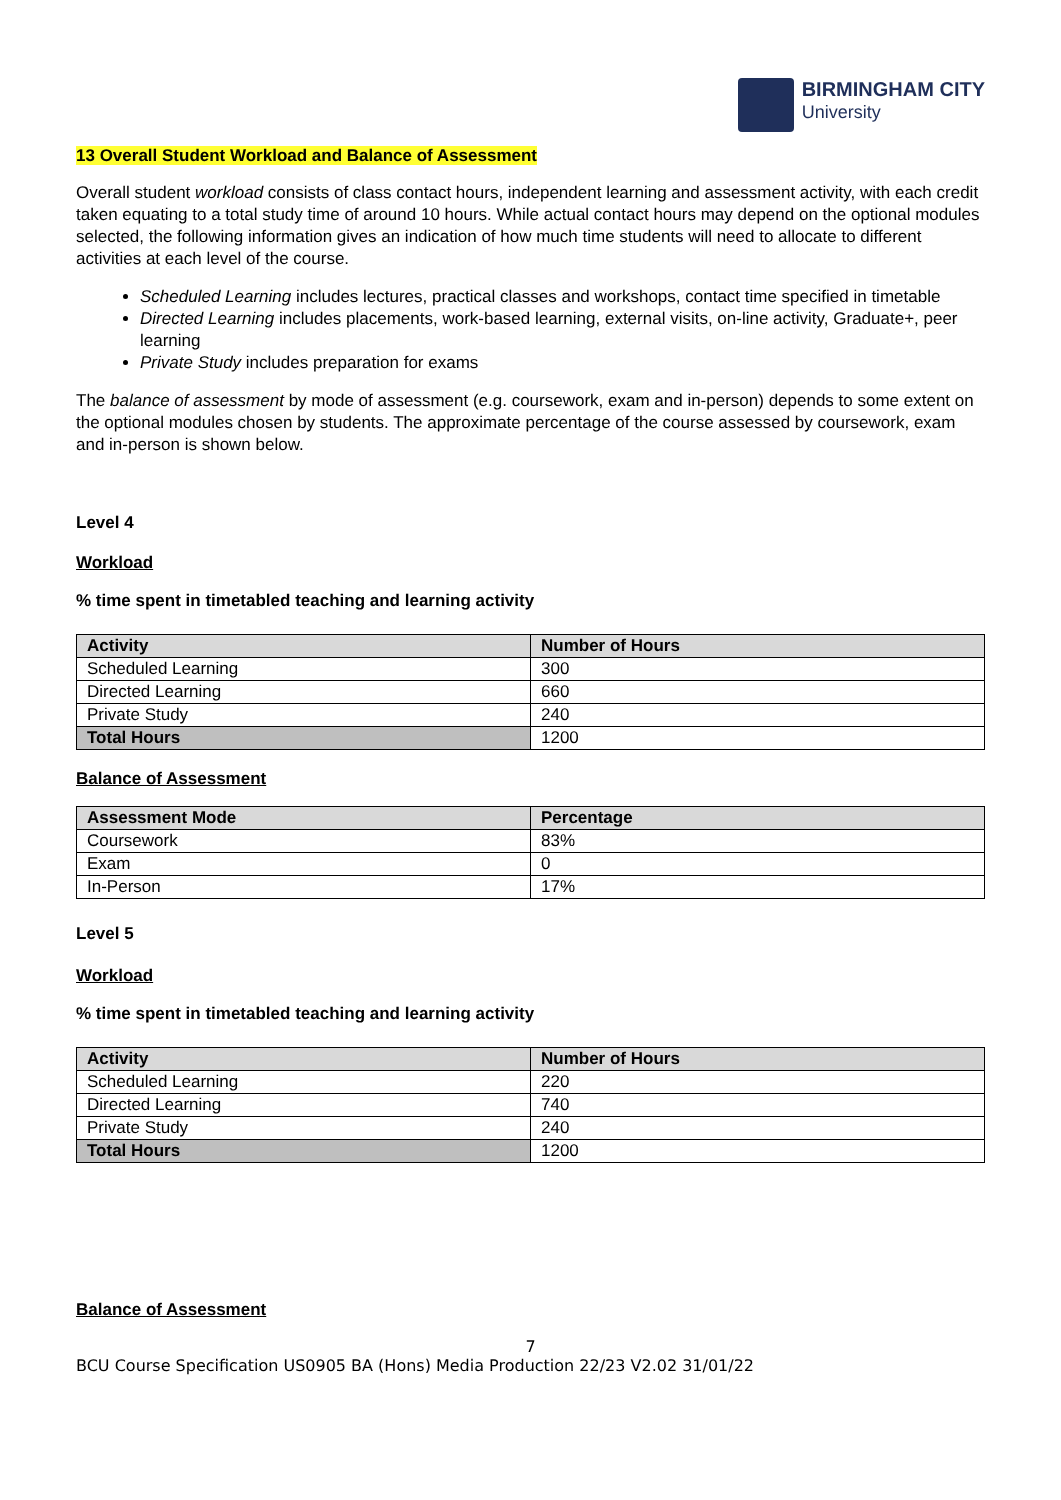BIRMINGHAM CITY
University
13 Overall Student Workload and Balance of Assessment
Overall student workload consists of class contact hours, independent learning and assessment activity, with each credit taken equating to a total study time of around 10 hours. While actual contact hours may depend on the optional modules selected, the following information gives an indication of how much time students will need to allocate to different activities at each level of the course.
Scheduled Learning includes lectures, practical classes and workshops, contact time specified in timetable
Directed Learning includes placements, work-based learning, external visits, on-line activity, Graduate+, peer learning
Private Study includes preparation for exams
The balance of assessment by mode of assessment (e.g. coursework, exam and in-person) depends to some extent on the optional modules chosen by students. The approximate percentage of the course assessed by coursework, exam and in-person is shown below.
Level 4
Workload
% time spent in timetabled teaching and learning activity
| Activity | Number of Hours |
| --- | --- |
| Scheduled Learning | 300 |
| Directed Learning | 660 |
| Private Study | 240 |
| Total Hours | 1200 |
Balance of Assessment
| Assessment Mode | Percentage |
| --- | --- |
| Coursework | 83% |
| Exam | 0 |
| In-Person | 17% |
Level 5
Workload
% time spent in timetabled teaching and learning activity
| Activity | Number of Hours |
| --- | --- |
| Scheduled Learning | 220 |
| Directed Learning | 740 |
| Private Study | 240 |
| Total Hours | 1200 |
Balance of Assessment
7
BCU Course Specification US0905 BA (Hons) Media Production 22/23 V2.02 31/01/22